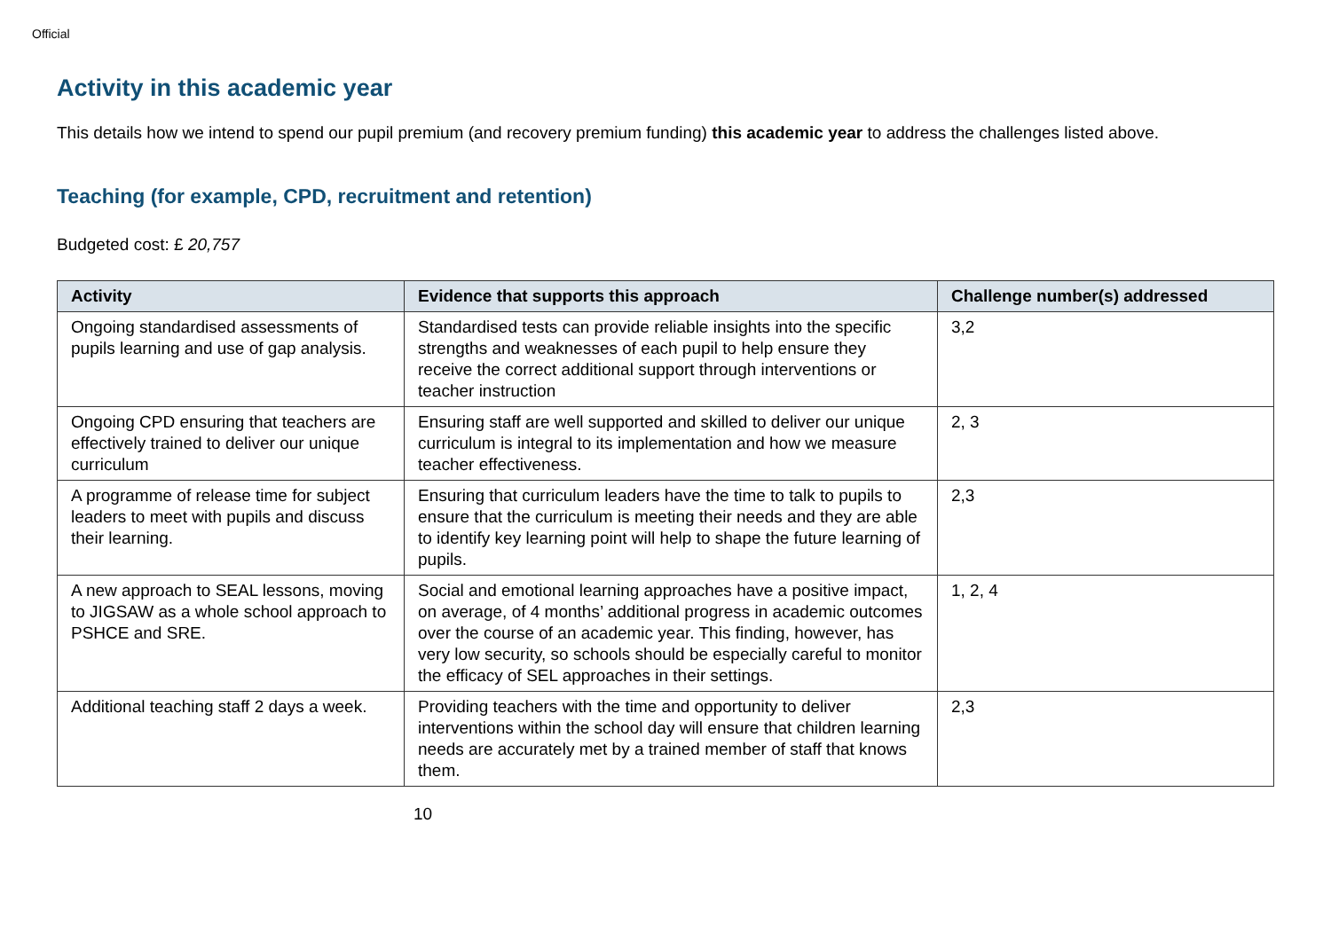Official
Activity in this academic year
This details how we intend to spend our pupil premium (and recovery premium funding) this academic year to address the challenges listed above.
Teaching (for example, CPD, recruitment and retention)
Budgeted cost: £ 20,757
| Activity | Evidence that supports this approach | Challenge number(s) addressed |
| --- | --- | --- |
| Ongoing standardised assessments of pupils learning and use of gap analysis. | Standardised tests can provide reliable insights into the specific strengths and weaknesses of each pupil to help ensure they receive the correct additional support through interventions or teacher instruction | 3,2 |
| Ongoing CPD ensuring that teachers are effectively trained to deliver our unique curriculum | Ensuring staff are well supported and skilled to deliver our unique curriculum is integral to its implementation and how we measure teacher effectiveness. | 2, 3 |
| A programme of release time for subject leaders to meet with pupils and discuss their learning. | Ensuring that curriculum leaders have the time to talk to pupils to ensure that the curriculum is meeting their needs and they are able to identify key learning point will help to shape the future learning of pupils. | 2,3 |
| A new approach to SEAL lessons, moving to JIGSAW as a whole school approach to PSHCE and SRE. | Social and emotional learning approaches have a positive impact, on average, of 4 months’ additional progress in academic outcomes over the course of an academic year. This finding, however, has very low security, so schools should be especially careful to monitor the efficacy of SEL approaches in their settings. | 1, 2, 4 |
| Additional teaching staff 2 days a week. | Providing teachers with the time and opportunity to deliver interventions within the school day will ensure that children learning needs are accurately met by a trained member of staff that knows them. | 2,3 |
10